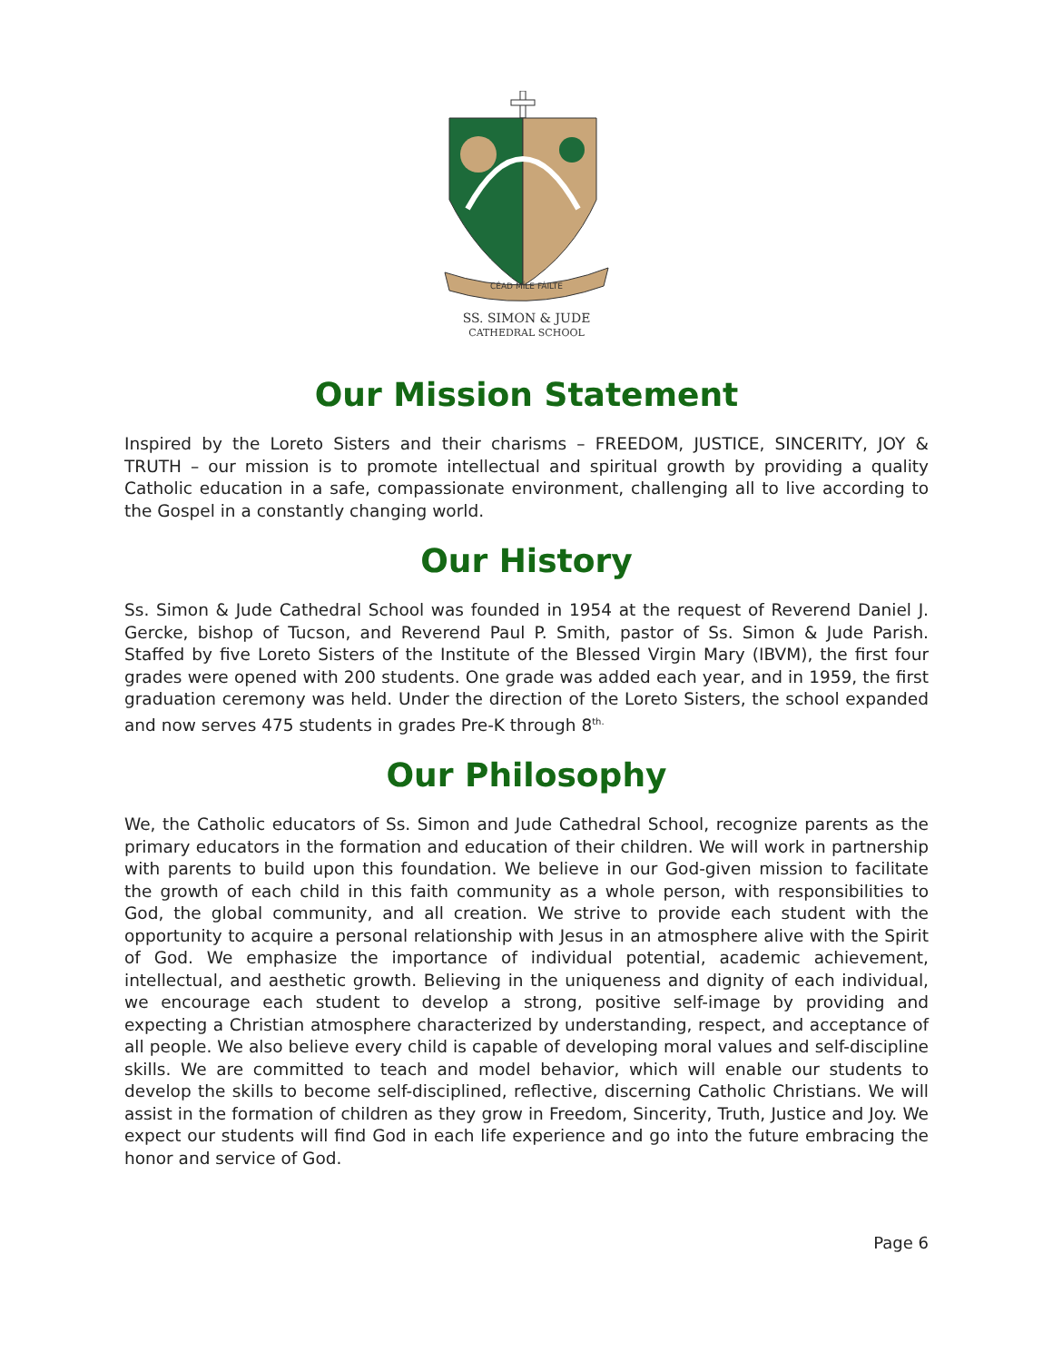CÉAD MÍLE FÁILTE
SS. SIMON & JUDE
CATHEDRAL SCHOOL
Our Mission Statement
Inspired by the Loreto Sisters and their charisms – FREEDOM, JUSTICE, SINCERITY, JOY & TRUTH – our mission is to promote intellectual and spiritual growth by providing a quality Catholic education in a safe, compassionate environment, challenging all to live according to the Gospel in a constantly changing world.
Our History
Ss. Simon & Jude Cathedral School was founded in 1954 at the request of Reverend Daniel J. Gercke, bishop of Tucson, and Reverend Paul P. Smith, pastor of Ss. Simon & Jude Parish. Staffed by five Loreto Sisters of the Institute of the Blessed Virgin Mary (IBVM), the first four grades were opened with 200 students. One grade was added each year, and in 1959, the first graduation ceremony was held. Under the direction of the Loreto Sisters, the school expanded and now serves 475 students in grades Pre-K through 8<sup>th.</sup>
Our Philosophy
We, the Catholic educators of Ss. Simon and Jude Cathedral School, recognize parents as the primary educators in the formation and education of their children. We will work in partnership with parents to build upon this foundation. We believe in our God-given mission to facilitate the growth of each child in this faith community as a whole person, with responsibilities to God, the global community, and all creation. We strive to provide each student with the opportunity to acquire a personal relationship with Jesus in an atmosphere alive with the Spirit of God. We emphasize the importance of individual potential, academic achievement, intellectual, and aesthetic growth. Believing in the uniqueness and dignity of each individual, we encourage each student to develop a strong, positive self-image by providing and expecting a Christian atmosphere characterized by understanding, respect, and acceptance of all people. We also believe every child is capable of developing moral values and self-discipline skills. We are committed to teach and model behavior, which will enable our students to develop the skills to become self-disciplined, reflective, discerning Catholic Christians. We will assist in the formation of children as they grow in Freedom, Sincerity, Truth, Justice and Joy. We expect our students will find God in each life experience and go into the future embracing the honor and service of God.
Page 6